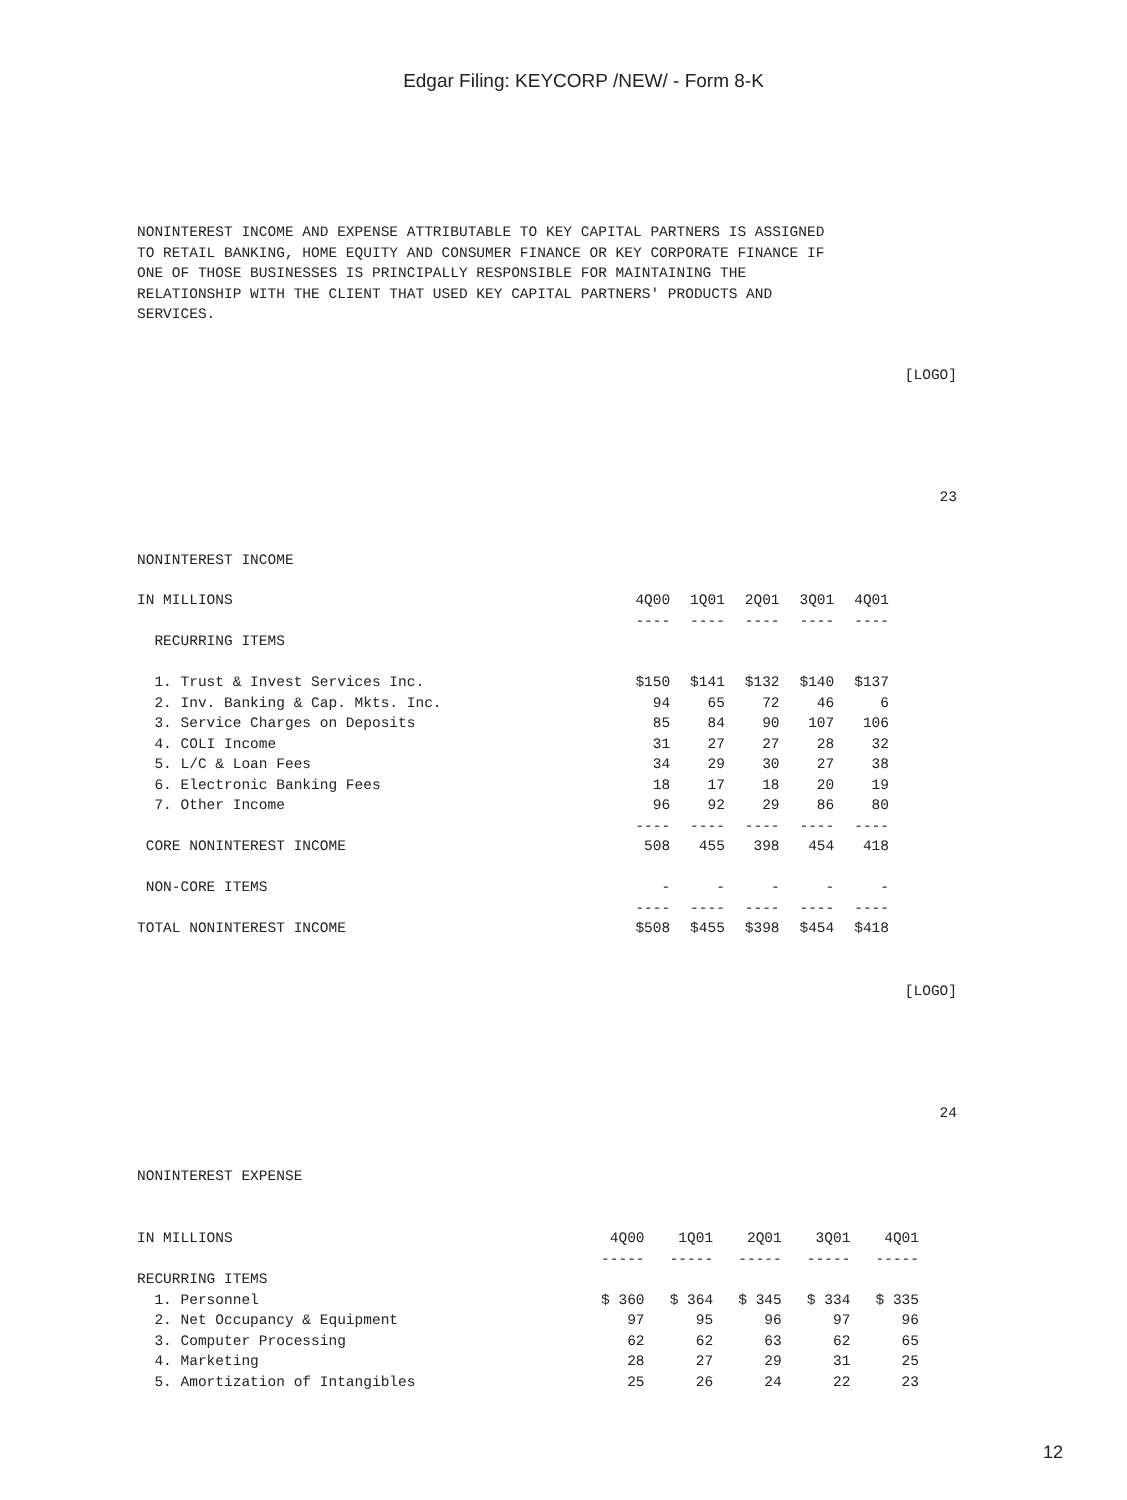Edgar Filing: KEYCORP /NEW/ - Form 8-K
NONINTEREST INCOME AND EXPENSE ATTRIBUTABLE TO KEY CAPITAL PARTNERS IS ASSIGNED
TO RETAIL BANKING, HOME EQUITY AND CONSUMER FINANCE OR KEY CORPORATE FINANCE IF
ONE OF THOSE BUSINESSES IS PRINCIPALLY RESPONSIBLE FOR MAINTAINING THE
RELATIONSHIP WITH THE CLIENT THAT USED KEY CAPITAL PARTNERS' PRODUCTS AND
SERVICES.
[LOGO]
23
NONINTEREST INCOME
| IN MILLIONS | 4Q00 | 1Q01 | 2Q01 | 3Q01 | 4Q01 |
| | ---- | ---- | ---- | ---- | ---- |
| RECURRING ITEMS | | | | | |
| 1. Trust & Invest Services Inc. | $150 | $141 | $132 | $140 | $137 |
| 2. Inv. Banking & Cap. Mkts. Inc. | 94 | 65 | 72 | 46 | 6 |
| 3. Service Charges on Deposits | 85 | 84 | 90 | 107 | 106 |
| 4. COLI Income | 31 | 27 | 27 | 28 | 32 |
| 5. L/C & Loan Fees | 34 | 29 | 30 | 27 | 38 |
| 6. Electronic Banking Fees | 18 | 17 | 18 | 20 | 19 |
| 7. Other Income | 96 | 92 | 29 | 86 | 80 |
| | ---- | ---- | ---- | ---- | ---- |
| CORE NONINTEREST INCOME | 508 | 455 | 398 | 454 | 418 |
| NON-CORE ITEMS | - | - | - | - | - |
| | ---- | ---- | ---- | ---- | ---- |
| TOTAL NONINTEREST INCOME | $508 | $455 | $398 | $454 | $418 |
[LOGO]
24
NONINTEREST EXPENSE
| IN MILLIONS | 4Q00 | 1Q01 | 2Q01 | 3Q01 | 4Q01 |
| | ----- | ----- | ----- | ----- | ----- |
| RECURRING ITEMS | | | | | |
| 1. Personnel | $ 360 | $ 364 | $ 345 | $ 334 | $ 335 |
| 2. Net Occupancy & Equipment | 97 | 95 | 96 | 97 | 96 |
| 3. Computer Processing | 62 | 62 | 63 | 62 | 65 |
| 4. Marketing | 28 | 27 | 29 | 31 | 25 |
| 5. Amortization of Intangibles | 25 | 26 | 24 | 22 | 23 |
12